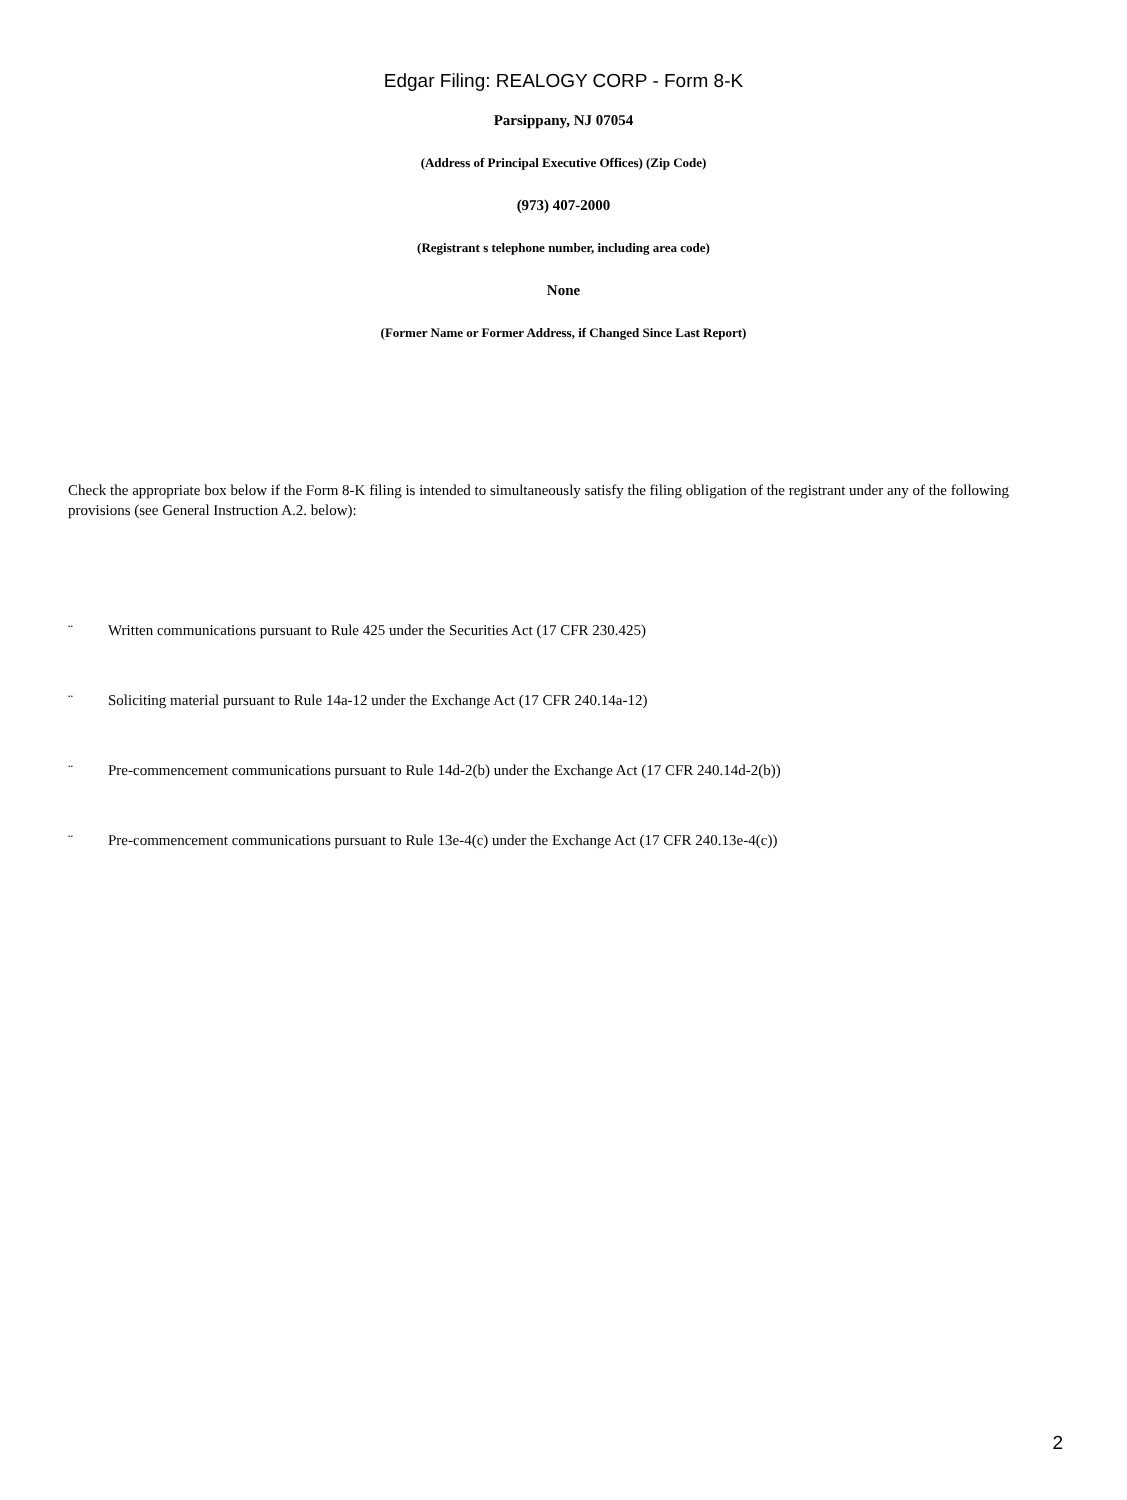Edgar Filing: REALOGY CORP - Form 8-K
Parsippany, NJ 07054
(Address of Principal Executive Offices) (Zip Code)
(973) 407-2000
(Registrant s telephone number, including area code)
None
(Former Name or Former Address, if Changed Since Last Report)
Check the appropriate box below if the Form 8-K filing is intended to simultaneously satisfy the filing obligation of the registrant under any of the following provisions (see General Instruction A.2. below):
¨ Written communications pursuant to Rule 425 under the Securities Act (17 CFR 230.425)
¨ Soliciting material pursuant to Rule 14a-12 under the Exchange Act (17 CFR 240.14a-12)
¨ Pre-commencement communications pursuant to Rule 14d-2(b) under the Exchange Act (17 CFR 240.14d-2(b))
¨ Pre-commencement communications pursuant to Rule 13e-4(c) under the Exchange Act (17 CFR 240.13e-4(c))
2